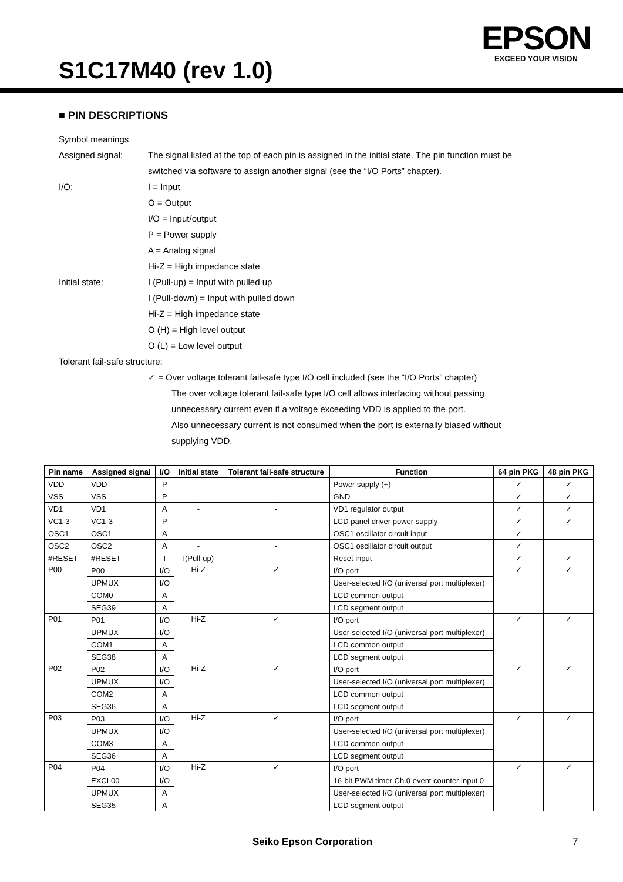S1C17M40 (rev 1.0)
EPSON
EXCEED YOUR VISION
■ PIN DESCRIPTIONS
Symbol meanings
Assigned signal: The signal listed at the top of each pin is assigned in the initial state. The pin function must be
switched via software to assign another signal (see the “I/O Ports” chapter).
I/O: I = Input
O = Output
I/O = Input/output
P = Power supply
A = Analog signal
Hi-Z = High impedance state
Initial state: I (Pull-up) = Input with pulled up
I (Pull-down) = Input with pulled down
Hi-Z = High impedance state
O (H) = High level output
O (L) = Low level output
Tolerant fail-safe structure:
✓ = Over voltage tolerant fail-safe type I/O cell included (see the “I/O Ports” chapter)
The over voltage tolerant fail-safe type I/O cell allows interfacing without passing
unnecessary current even if a voltage exceeding VDD is applied to the port.
Also unnecessary current is not consumed when the port is externally biased without
supplying VDD.
| Pin name | Assigned signal | I/O | Initial state | Tolerant fail-safe structure | Function | 64 pin PKG | 48 pin PKG |
| --- | --- | --- | --- | --- | --- | --- | --- |
| VDD | VDD | P | - | - | Power supply (+) | ✓ | ✓ |
| VSS | VSS | P | - | - | GND | ✓ | ✓ |
| VD1 | VD1 | A | - | - | VD1 regulator output | ✓ | ✓ |
| VC1-3 | VC1-3 | P | - | - | LCD panel driver power supply | ✓ | ✓ |
| OSC1 | OSC1 | A | - | - | OSC1 oscillator circuit input | ✓ | |
| OSC2 | OSC2 | A | - | - | OSC1 oscillator circuit output | ✓ | |
| #RESET | #RESET | I | I(Pull-up) | - | Reset input | ✓ | ✓ |
| P00 | P00 | I/O | Hi-Z | ✓ | I/O port | ✓ | ✓ |
| | UPMUX | I/O | | | User-selected I/O (universal port multiplexer) | | |
| | COM0 | A | | | LCD common output | | |
| | SEG39 | A | | | LCD segment output | | |
| P01 | P01 | I/O | Hi-Z | ✓ | I/O port | ✓ | ✓ |
| | UPMUX | I/O | | | User-selected I/O (universal port multiplexer) | | |
| | COM1 | A | | | LCD common output | | |
| | SEG38 | A | | | LCD segment output | | |
| P02 | P02 | I/O | Hi-Z | ✓ | I/O port | ✓ | ✓ |
| | UPMUX | I/O | | | User-selected I/O (universal port multiplexer) | | |
| | COM2 | A | | | LCD common output | | |
| | SEG36 | A | | | LCD segment output | | |
| P03 | P03 | I/O | Hi-Z | ✓ | I/O port | ✓ | ✓ |
| | UPMUX | I/O | | | User-selected I/O (universal port multiplexer) | | |
| | COM3 | A | | | LCD common output | | |
| | SEG36 | A | | | LCD segment output | | |
| P04 | P04 | I/O | Hi-Z | ✓ | I/O port | ✓ | ✓ |
| | EXCL00 | I/O | | | 16-bit PWM timer Ch.0 event counter input 0 | | |
| | UPMUX | A | | | User-selected I/O (universal port multiplexer) | | |
| | SEG35 | A | | | LCD segment output | | |
Seiko Epson Corporation 7